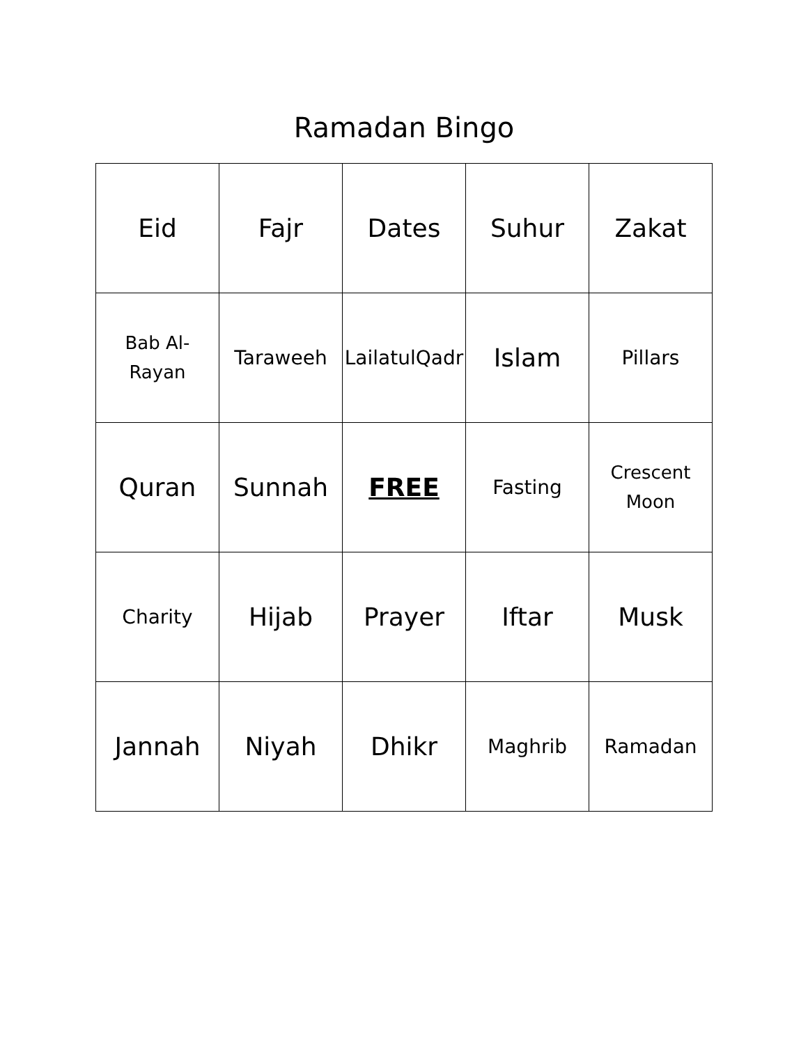Ramadan Bingo
| Eid | Fajr | Dates | Suhur | Zakat |
| Bab Al- Rayan | Taraweeh | LailatulQadr | Islam | Pillars |
| Quran | Sunnah | FREE | Fasting | Crescent Moon |
| Charity | Hijab | Prayer | Iftar | Musk |
| Jannah | Niyah | Dhikr | Maghrib | Ramadan |